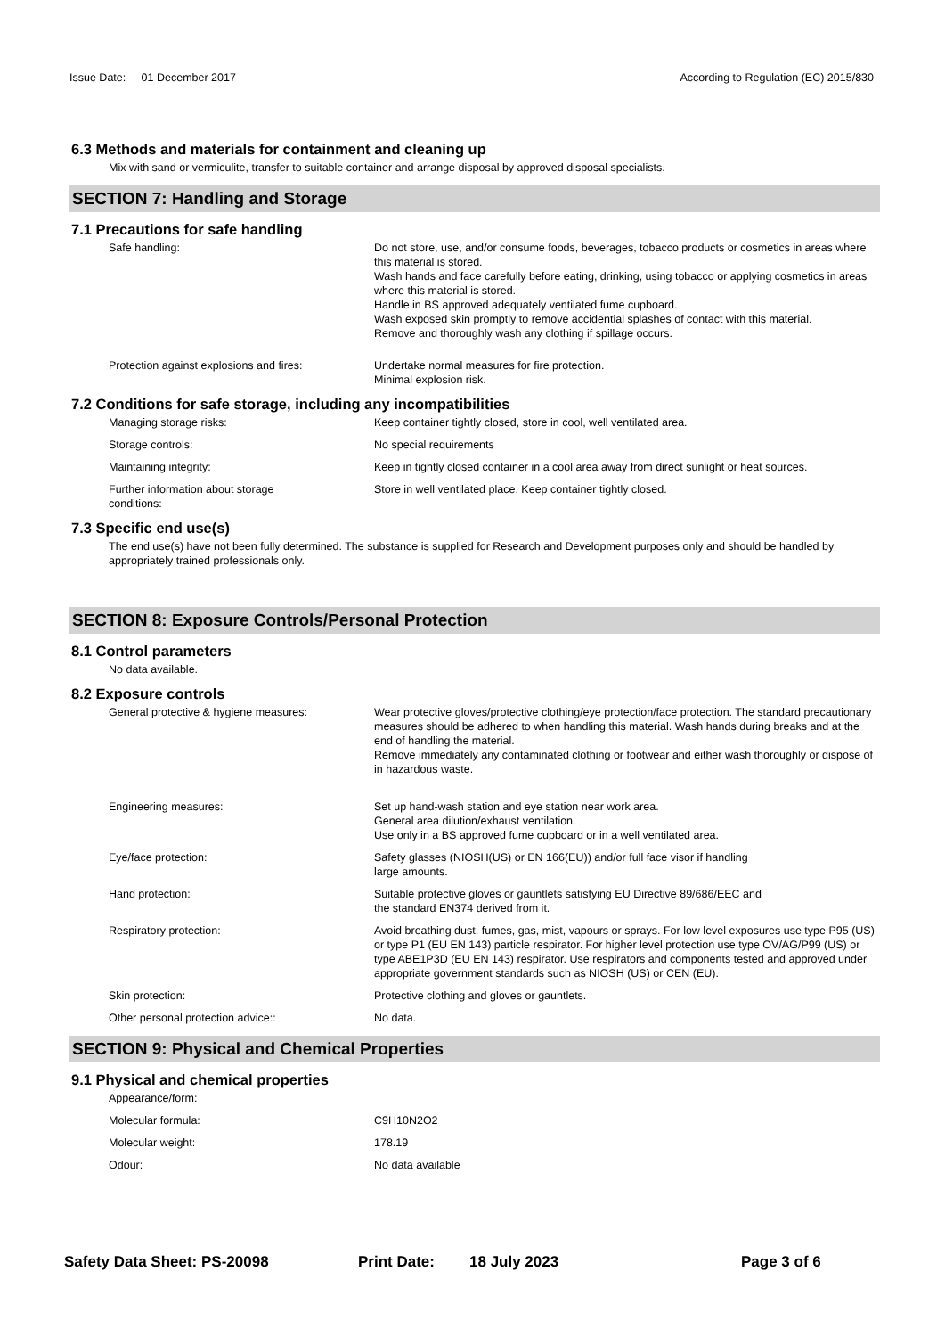Issue Date: 01 December 2017
According to Regulation (EC) 2015/830
6.3 Methods and materials for containment and cleaning up
Mix with sand or vermiculite, transfer to suitable container and arrange disposal by approved disposal specialists.
SECTION 7: Handling and Storage
7.1 Precautions for safe handling
Safe handling: Do not store, use, and/or consume foods, beverages, tobacco products or cosmetics in areas where this material is stored.
Wash hands and face carefully before eating, drinking, using tobacco or applying cosmetics in areas where this material is stored.
Handle in BS approved adequately ventilated fume cupboard.
Wash exposed skin promptly to remove accidential splashes of contact with this material.
Remove and thoroughly wash any clothing if spillage occurs.
Protection against explosions and fires:
Undertake normal measures for fire protection.
Minimal explosion risk.
7.2 Conditions for safe storage, including any incompatibilities
Managing storage risks: Keep container tightly closed, store in cool, well ventilated area.
Storage controls: No special requirements
Maintaining integrity: Keep in tightly closed container in a cool area away from direct sunlight or heat sources.
Further information about storage
conditions:
Store in well ventilated place. Keep container tightly closed.
7.3 Specific end use(s)
The end use(s) have not been fully determined. The substance is supplied for Research and Development purposes only and should be handled by appropriately trained professionals only.
SECTION 8: Exposure Controls/Personal Protection
8.1 Control parameters
No data available.
8.2 Exposure controls
General protective & hygiene measures: Wear protective gloves/protective clothing/eye protection/face protection. The standard precautionary measures should be adhered to when handling this material. Wash hands during breaks and at the end of handling the material.
Remove immediately any contaminated clothing or footwear and either wash thoroughly or dispose of in hazardous waste.
Engineering measures: Set up hand-wash station and eye station near work area.
General area dilution/exhaust ventilation.
Use only in a BS approved fume cupboard or in a well ventilated area.
Eye/face protection: Safety glasses (NIOSH(US) or EN 166(EU)) and/or full face visor if handling
large amounts.
Hand protection: Suitable protective gloves or gauntlets satisfying EU Directive 89/686/EEC and
the standard EN374 derived from it.
Respiratory protection: Avoid breathing dust, fumes, gas, mist, vapours or sprays. For low level exposures use type P95 (US) or type P1 (EU EN 143) particle respirator. For higher level protection use type OV/AG/P99 (US) or type ABE1P3D (EU EN 143) respirator. Use respirators and components tested and approved under appropriate government standards such as NIOSH (US) or CEN (EU).
Skin protection: Protective clothing and gloves or gauntlets.
Other personal protection advice:: No data.
SECTION 9: Physical and Chemical Properties
9.1 Physical and chemical properties
Appearance/form:
Molecular formula: C9H10N2O2
Molecular weight: 178.19
Odour: No data available
Safety Data Sheet: PS-20098 Print Date: 18 July 2023 Page 3 of 6